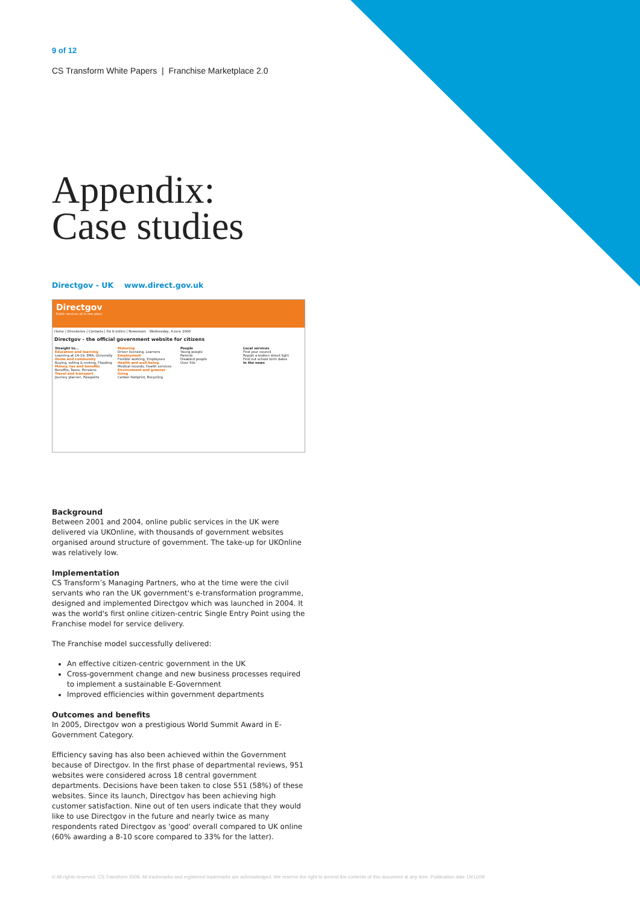9 of 12
CS Transform White Papers | Franchise Marketplace 2.0
Appendix:
Case studies
Directgov - UK www.direct.gov.uk
Directgov
Public services all in one place
Home | Directories | Contacts | Do it online | Newsroom Wednesday, 4 June 2008
Directgov - the official government website for citizens
Straight to...
Education and learning
Learning at 14-19, EMA, University
Home and community
Buying, selling & renting, Flooding
Money, tax and benefits
Benefits, Taxes, Pensions
Travel and transport
Journey planner, Passports
Motoring
Driver licensing, Learners
Employment
Flexible working, Employees
Health and well-being
Medical records, Health services
Environment and greener living
Carbon footprint, Recycling
People
Young people
Parents
Disabled people
Over 50s
Local services
Find your council
Report a broken street light
Find out school term dates
In the news
Background
Between 2001 and 2004, online public services in the UK were delivered via UKOnline, with thousands of government websites organised around structure of government. The take-up for UKOnline was relatively low.
Implementation
CS Transform’s Managing Partners, who at the time were the civil servants who ran the UK government's e-transformation programme, designed and implemented Directgov which was launched in 2004. It was the world's first online citizen-centric Single Entry Point using the Franchise model for service delivery.
The Franchise model successfully delivered:
An effective citizen-centric government in the UK
Cross-government change and new business processes required to implement a sustainable E-Government
Improved efficiencies within government departments
Outcomes and benefits
In 2005, Directgov won a prestigious World Summit Award in E-Government Category.
Efficiency saving has also been achieved within the Government because of Directgov. In the first phase of departmental reviews, 951 websites were considered across 18 central government departments. Decisions have been taken to close 551 (58%) of these websites. Since its launch, Directgov has been achieving high customer satisfaction. Nine out of ten users indicate that they would like to use Directgov in the future and nearly twice as many respondents rated Directgov as 'good' overall compared to UK online (60% awarding a 8-10 score compared to 33% for the latter).
© All rights reserved. CS Transform 2009. All trademarks and registered trademarks are acknowledged. We reserve the right to amend the contents of this document at any time. Publication date 19/11/09